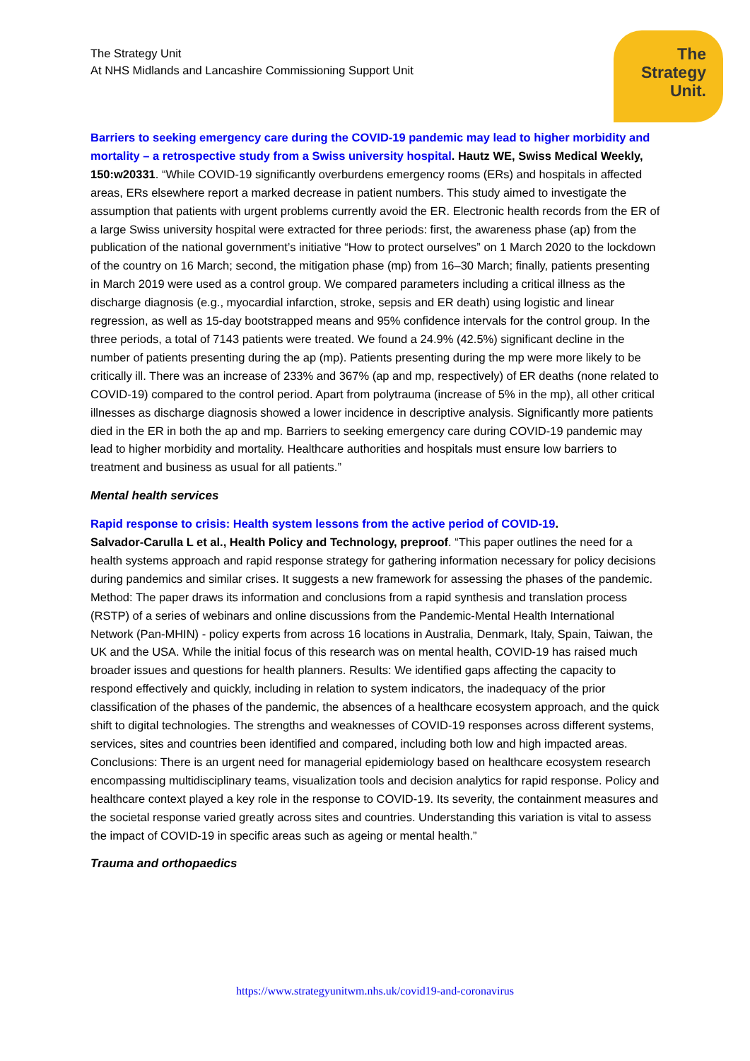The Strategy Unit
At NHS Midlands and Lancashire Commissioning Support Unit
The
Strategy
Unit.
Barriers to seeking emergency care during the COVID-19 pandemic may lead to higher morbidity and mortality – a retrospective study from a Swiss university hospital. Hautz WE, Swiss Medical Weekly, 150:w20331. “While COVID-19 significantly overburdens emergency rooms (ERs) and hospitals in affected areas, ERs elsewhere report a marked decrease in patient numbers. This study aimed to investigate the assumption that patients with urgent problems currently avoid the ER. Electronic health records from the ER of a large Swiss university hospital were extracted for three periods: first, the awareness phase (ap) from the publication of the national government’s initiative “How to protect ourselves” on 1 March 2020 to the lockdown of the country on 16 March; second, the mitigation phase (mp) from 16–30 March; finally, patients presenting in March 2019 were used as a control group. We compared parameters including a critical illness as the discharge diagnosis (e.g., myocardial infarction, stroke, sepsis and ER death) using logistic and linear regression, as well as 15-day bootstrapped means and 95% confidence intervals for the control group. In the three periods, a total of 7143 patients were treated. We found a 24.9% (42.5%) significant decline in the number of patients presenting during the ap (mp). Patients presenting during the mp were more likely to be critically ill. There was an increase of 233% and 367% (ap and mp, respectively) of ER deaths (none related to COVID-19) compared to the control period. Apart from polytrauma (increase of 5% in the mp), all other critical illnesses as discharge diagnosis showed a lower incidence in descriptive analysis. Significantly more patients died in the ER in both the ap and mp. Barriers to seeking emergency care during COVID-19 pandemic may lead to higher morbidity and mortality. Healthcare authorities and hospitals must ensure low barriers to treatment and business as usual for all patients.”
Mental health services
Rapid response to crisis: Health system lessons from the active period of COVID-19.
Salvador-Carulla L et al., Health Policy and Technology, preproof. “This paper outlines the need for a health systems approach and rapid response strategy for gathering information necessary for policy decisions during pandemics and similar crises. It suggests a new framework for assessing the phases of the pandemic. Method: The paper draws its information and conclusions from a rapid synthesis and translation process (RSTP) of a series of webinars and online discussions from the Pandemic-Mental Health International Network (Pan-MHIN) - policy experts from across 16 locations in Australia, Denmark, Italy, Spain, Taiwan, the UK and the USA. While the initial focus of this research was on mental health, COVID-19 has raised much broader issues and questions for health planners. Results: We identified gaps affecting the capacity to respond effectively and quickly, including in relation to system indicators, the inadequacy of the prior classification of the phases of the pandemic, the absences of a healthcare ecosystem approach, and the quick shift to digital technologies. The strengths and weaknesses of COVID-19 responses across different systems, services, sites and countries been identified and compared, including both low and high impacted areas. Conclusions: There is an urgent need for managerial epidemiology based on healthcare ecosystem research encompassing multidisciplinary teams, visualization tools and decision analytics for rapid response. Policy and healthcare context played a key role in the response to COVID-19. Its severity, the containment measures and the societal response varied greatly across sites and countries. Understanding this variation is vital to assess the impact of COVID-19 in specific areas such as ageing or mental health.”
Trauma and orthopaedics
https://www.strategyunitwm.nhs.uk/covid19-and-coronavirus